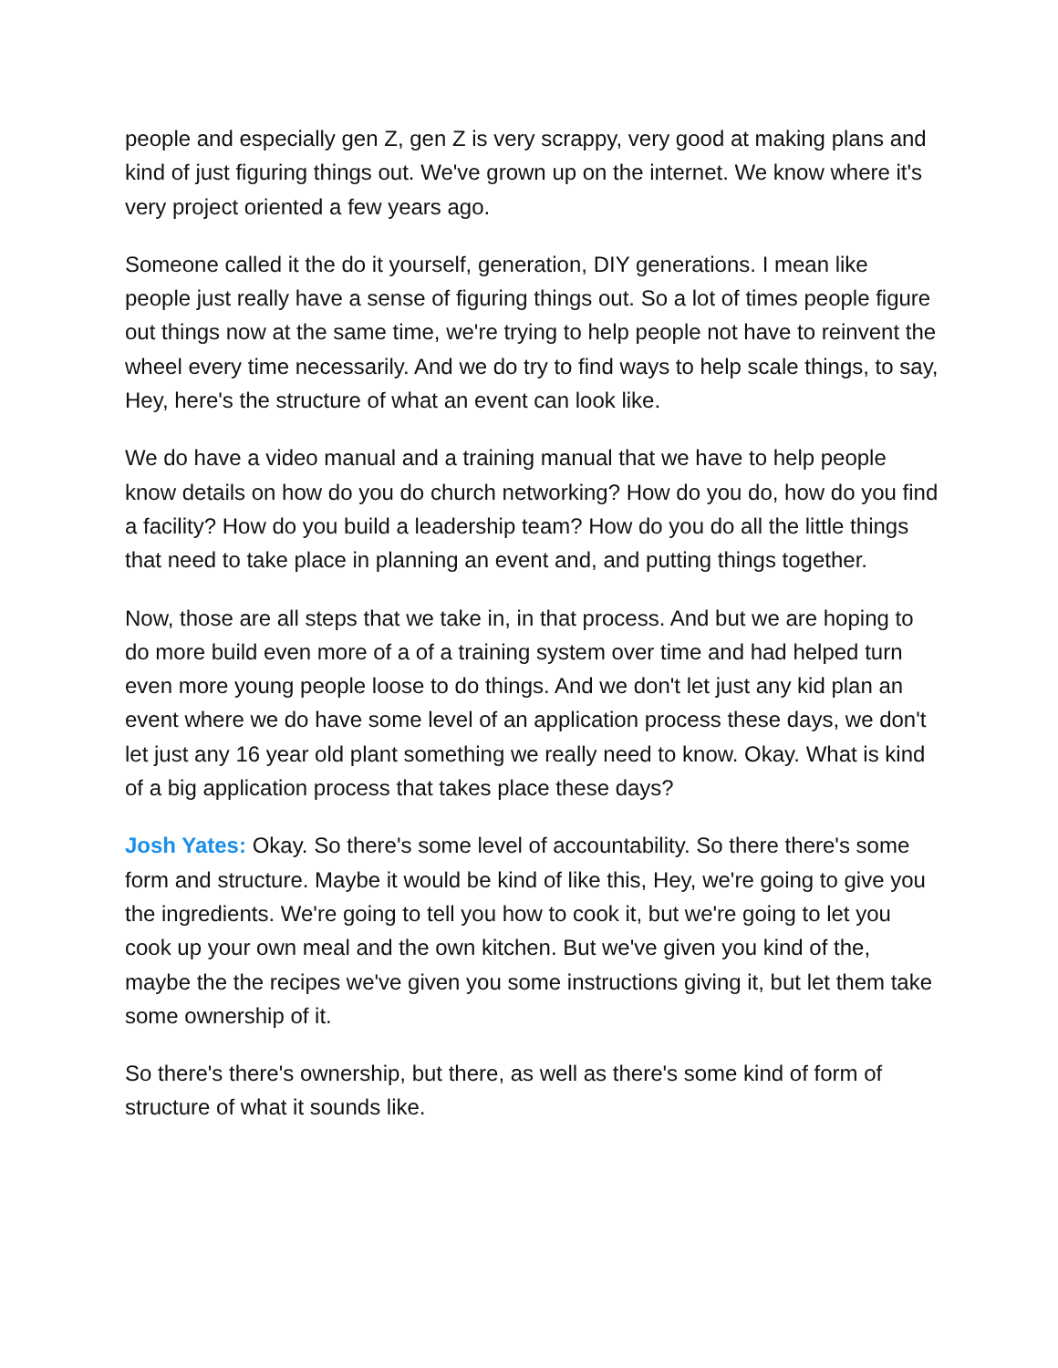people and especially gen Z, gen Z is very scrappy, very good at making plans and kind of just figuring things out. We've grown up on the internet. We know where it's very project oriented a few years ago.
Someone called it the do it yourself, generation, DIY generations. I mean like people just really have a sense of figuring things out. So a lot of times people figure out things now at the same time, we're trying to help people not have to reinvent the wheel every time necessarily. And we do try to find ways to help scale things, to say, Hey, here's the structure of what an event can look like.
We do have a video manual and a training manual that we have to help people know details on how do you do church networking? How do you do, how do you find a facility? How do you build a leadership team? How do you do all the little things that need to take place in planning an event and, and putting things together.
Now, those are all steps that we take in, in that process. And but we are hoping to do more build even more of a of a training system over time and had helped turn even more young people loose to do things. And we don't let just any kid plan an event where we do have some level of an application process these days, we don't let just any 16 year old plant something we really need to know. Okay. What is kind of a big application process that takes place these days?
Josh Yates: Okay. So there's some level of accountability. So there there's some form and structure. Maybe it would be kind of like this, Hey, we're going to give you the ingredients. We're going to tell you how to cook it, but we're going to let you cook up your own meal and the own kitchen. But we've given you kind of the, maybe the the recipes we've given you some instructions giving it, but let them take some ownership of it.
So there's there's ownership, but there, as well as there's some kind of form of structure of what it sounds like.